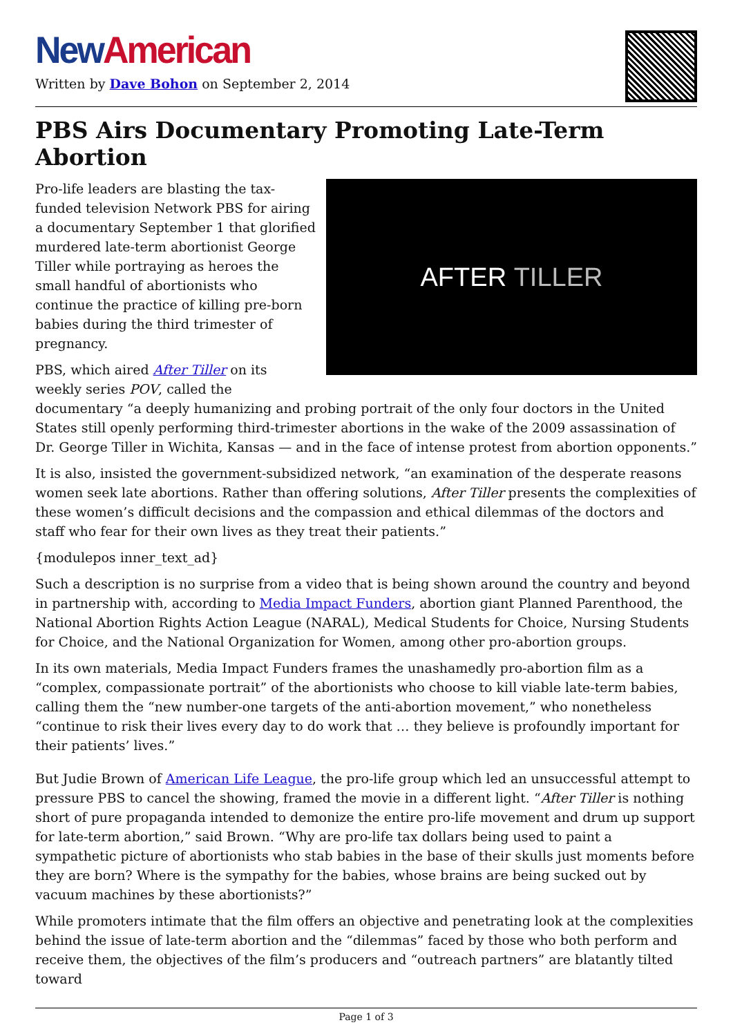New American
Written by Dave Bohon on September 2, 2014
PBS Airs Documentary Promoting Late-Term Abortion
AFTER TILLER
Pro-life leaders are blasting the tax-funded television Network PBS for airing a documentary September 1 that glorified murdered late-term abortionist George Tiller while portraying as heroes the small handful of abortionists who continue the practice of killing pre-born babies during the third trimester of pregnancy.
PBS, which aired After Tiller on its weekly series POV, called the documentary “a deeply humanizing and probing portrait of the only four doctors in the United States still openly performing third-trimester abortions in the wake of the 2009 assassination of Dr. George Tiller in Wichita, Kansas — and in the face of intense protest from abortion opponents.”
It is also, insisted the government-subsidized network, “an examination of the desperate reasons women seek late abortions. Rather than offering solutions, After Tiller presents the complexities of these women’s difficult decisions and the compassion and ethical dilemmas of the doctors and staff who fear for their own lives as they treat their patients.”
{modulepos inner_text_ad}
Such a description is no surprise from a video that is being shown around the country and beyond in partnership with, according to Media Impact Funders, abortion giant Planned Parenthood, the National Abortion Rights Action League (NARAL), Medical Students for Choice, Nursing Students for Choice, and the National Organization for Women, among other pro-abortion groups.
In its own materials, Media Impact Funders frames the unashamedly pro-abortion film as a “complex, compassionate portrait” of the abortionists who choose to kill viable late-term babies, calling them the “new number-one targets of the anti-abortion movement,” who nonetheless “continue to risk their lives every day to do work that … they believe is profoundly important for their patients’ lives.”
But Judie Brown of American Life League, the pro-life group which led an unsuccessful attempt to pressure PBS to cancel the showing, framed the movie in a different light. “After Tiller is nothing short of pure propaganda intended to demonize the entire pro-life movement and drum up support for late-term abortion,” said Brown. “Why are pro-life tax dollars being used to paint a sympathetic picture of abortionists who stab babies in the base of their skulls just moments before they are born? Where is the sympathy for the babies, whose brains are being sucked out by vacuum machines by these abortionists?”
While promoters intimate that the film offers an objective and penetrating look at the complexities behind the issue of late-term abortion and the “dilemmas” faced by those who both perform and receive them, the objectives of the film’s producers and “outreach partners” are blatantly tilted toward
Page 1 of 3